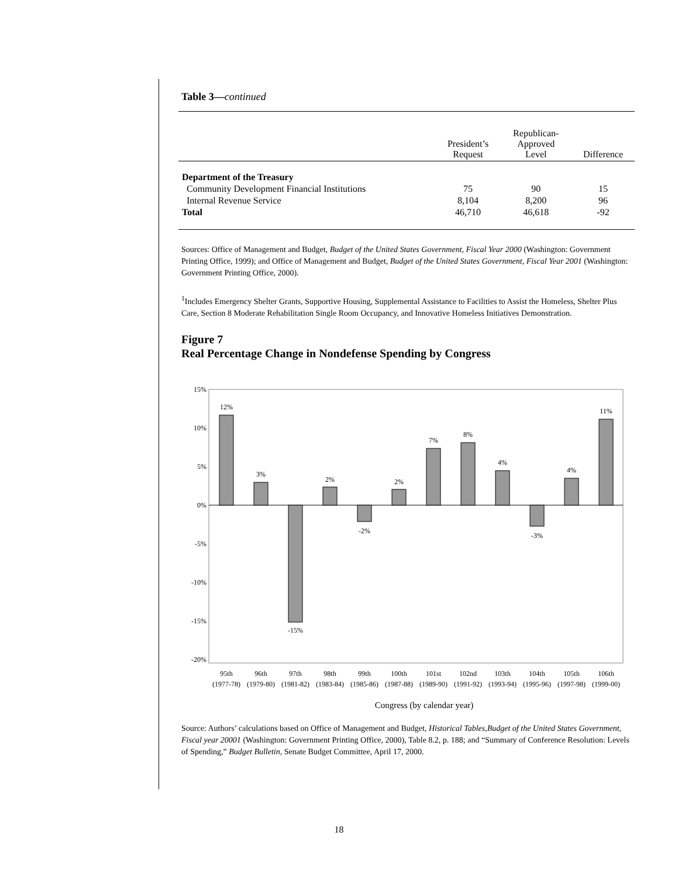Table 3—continued
| | President’s Request | Republican- Approved Level | Difference |
| --- | --- | --- | --- |
| Department of the Treasury | | | |
| Community Development Financial Institutions | 75 | 90 | 15 |
| Internal Revenue Service | 8,104 | 8,200 | 96 |
| Total | 46,710 | 46,618 | -92 |
Sources: Office of Management and Budget, Budget of the United States Government, Fiscal Year 2000 (Washington: Government Printing Office, 1999); and Office of Management and Budget, Budget of the United States Government, Fiscal Year 2001 (Washington: Government Printing Office, 2000).
<sup>1</sup> Includes Emergency Shelter Grants, Supportive Housing, Supplemental Assistance to Facilities to Assist the Homeless, Shelter Plus Care, Section 8 Moderate Rehabilitation Single Room Occupancy, and Innovative Homeless Initiatives Demonstration.
Figure 7
Real Percentage Change in Nondefense Spending by Congress
15%
10%
5%
0%
-5%
-10%
-15%
-20%
12%
3%
-15%
2%
-2%
2%
7%
8%
4%
-3%
4%
11%
95th
96th
97th
98th
99th
100th
101st
102nd
103th
104th
105th
106th
(1977-78)
(1979-80)
(1981-82)
(1983-84)
(1985-86)
(1987-88)
(1989-90)
(1991-92)
(1993-94)
(1995-96)
(1997-98)
(1999-00)
Congress (by calendar year)
Source: Authors’ calculations based on Office of Management and Budget, Historical Tables,Budget of the United States Government, Fiscal year 20001 (Washington: Government Printing Office, 2000), Table 8.2, p. 188; and “Summary of Conference Resolution: Levels of Spending,” Budget Bulletin, Senate Budget Committee, April 17, 2000.
18